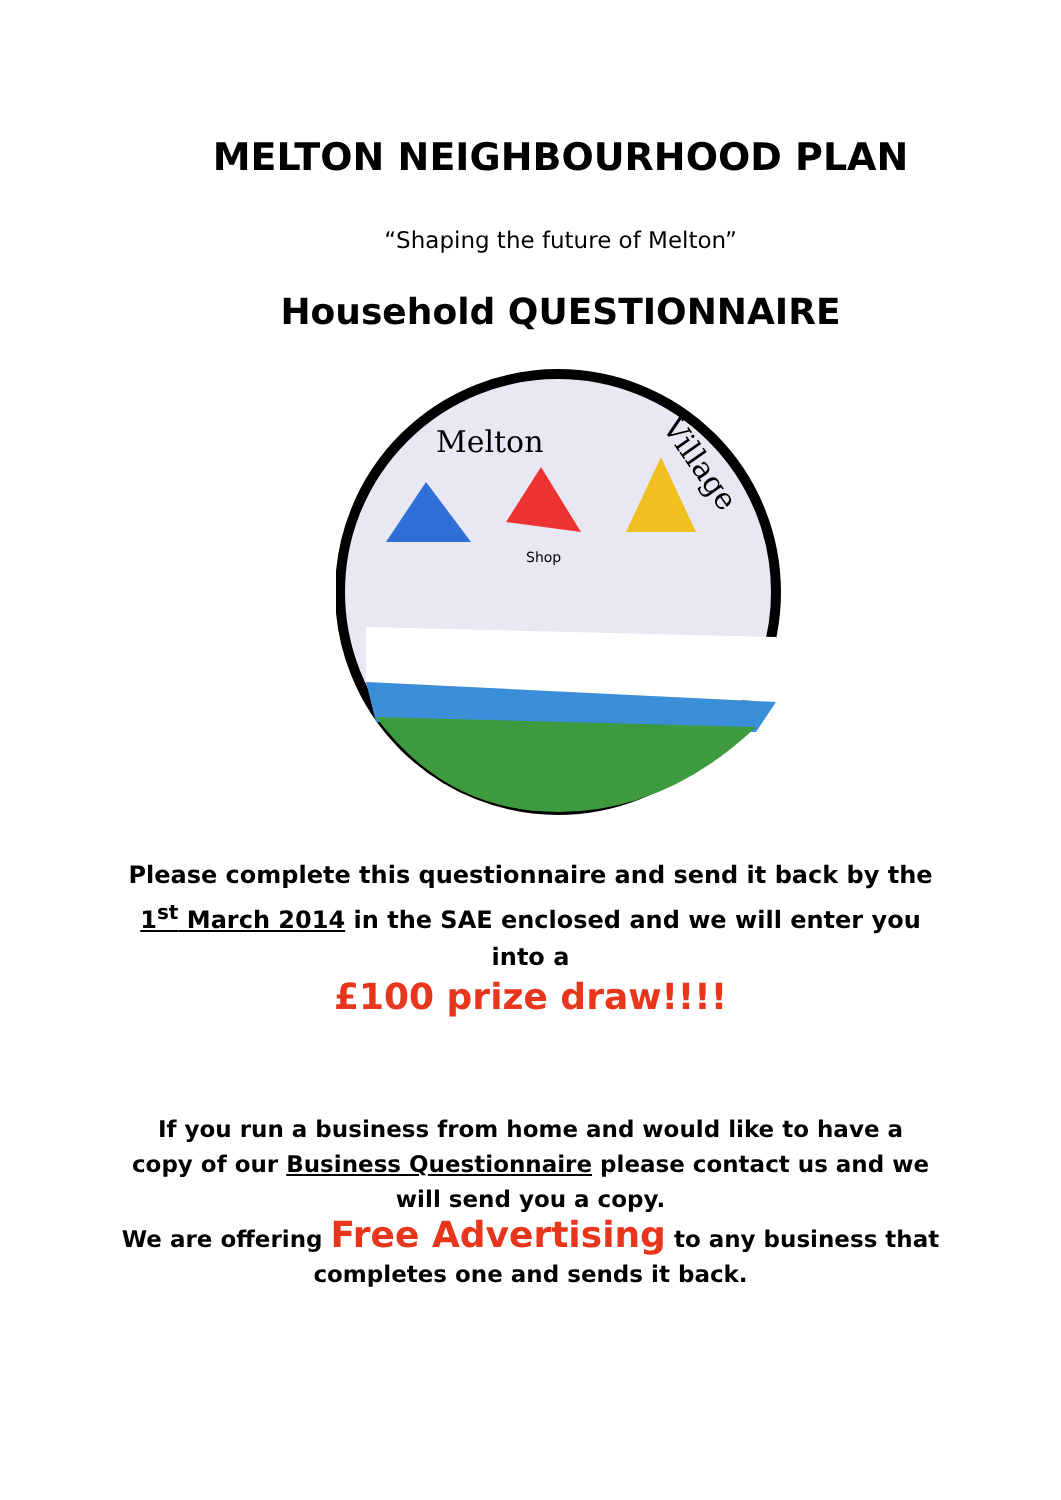MELTON NEIGHBOURHOOD PLAN
“Shaping the future of Melton”
Household QUESTIONNAIRE
Melton
Village
Shop
Please complete this questionnaire and send it back by the
1<sup>st</sup> March 2014 in the SAE enclosed and we will enter you
into a
£100 prize draw!!!!
If you run a business from home and would like to have a
copy of our Business Questionnaire please contact us and we
will send you a copy.
We are offering Free Advertising to any business that
completes one and sends it back.